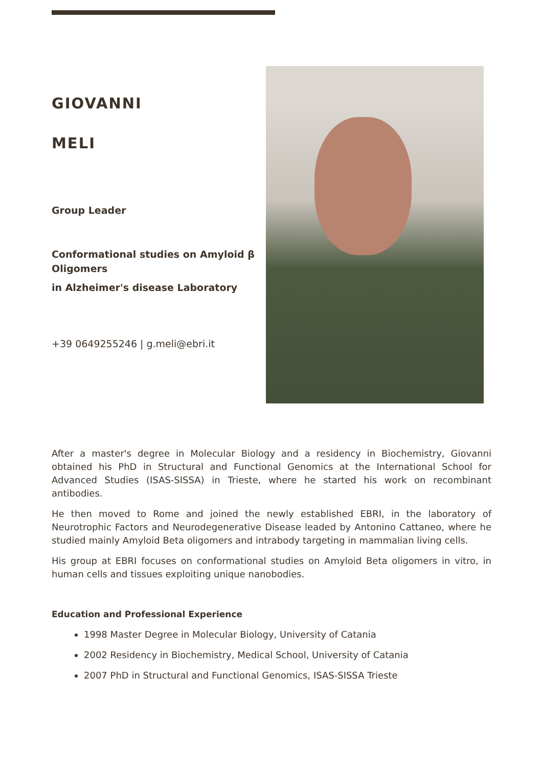GIOVANNI
MELI
Group Leader
Conformational studies on Amyloid β Oligomers
in Alzheimer's disease Laboratory
+39 0649255246 | g.meli@ebri.it
After a master's degree in Molecular Biology and a residency in Biochemistry, Giovanni obtained his PhD in Structural and Functional Genomics at the International School for Advanced Studies (ISAS-SISSA) in Trieste, where he started his work on recombinant antibodies.
He then moved to Rome and joined the newly established EBRI, in the laboratory of Neurotrophic Factors and Neurodegenerative Disease leaded by Antonino Cattaneo, where he studied mainly Amyloid Beta oligomers and intrabody targeting in mammalian living cells.
His group at EBRI focuses on conformational studies on Amyloid Beta oligomers in vitro, in human cells and tissues exploiting unique nanobodies.
Education and Professional Experience
1998 Master Degree in Molecular Biology, University of Catania
2002 Residency in Biochemistry, Medical School, University of Catania
2007 PhD in Structural and Functional Genomics, ISAS-SISSA Trieste